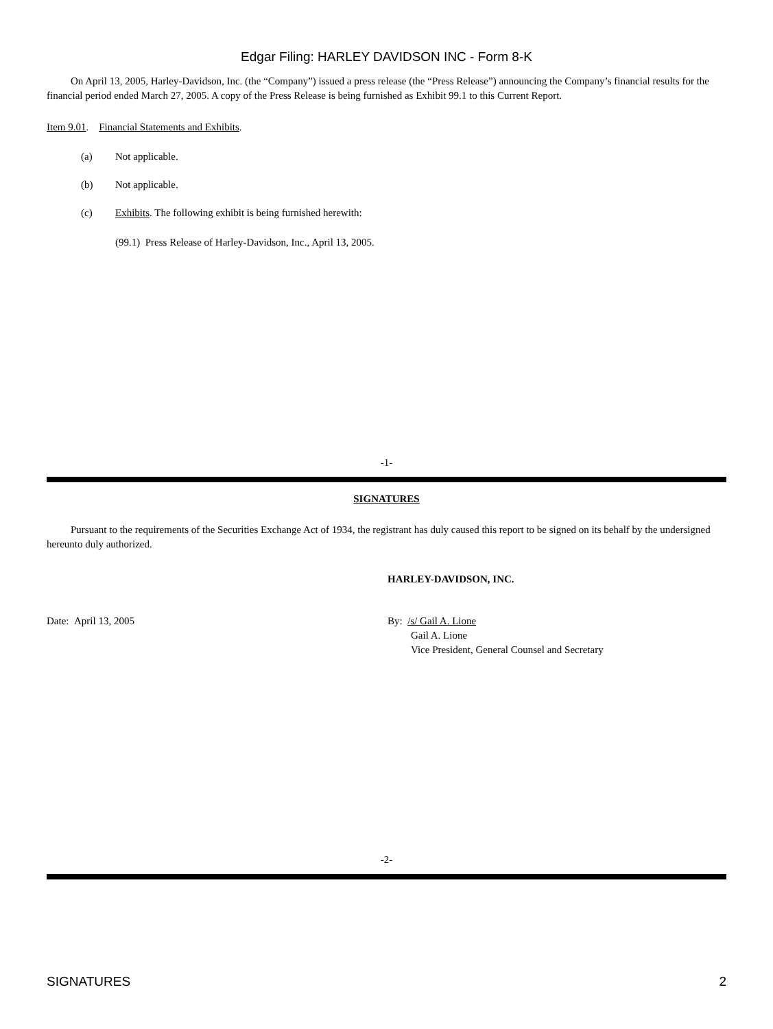Edgar Filing: HARLEY DAVIDSON INC - Form 8-K
On April 13, 2005, Harley-Davidson, Inc. (the “Company”) issued a press release (the “Press Release”) announcing the Company’s financial results for the financial period ended March 27, 2005. A copy of the Press Release is being furnished as Exhibit 99.1 to this Current Report.
Item 9.01. Financial Statements and Exhibits.
(a) Not applicable.
(b) Not applicable.
(c) Exhibits. The following exhibit is being furnished herewith:
(99.1) Press Release of Harley-Davidson, Inc., April 13, 2005.
-1-
SIGNATURES
Pursuant to the requirements of the Securities Exchange Act of 1934, the registrant has duly caused this report to be signed on its behalf by the undersigned hereunto duly authorized.
HARLEY-DAVIDSON, INC.
Date: April 13, 2005 By: /s/ Gail A. Lione
Gail A. Lione
Vice President, General Counsel and Secretary
-2-
SIGNATURES 2